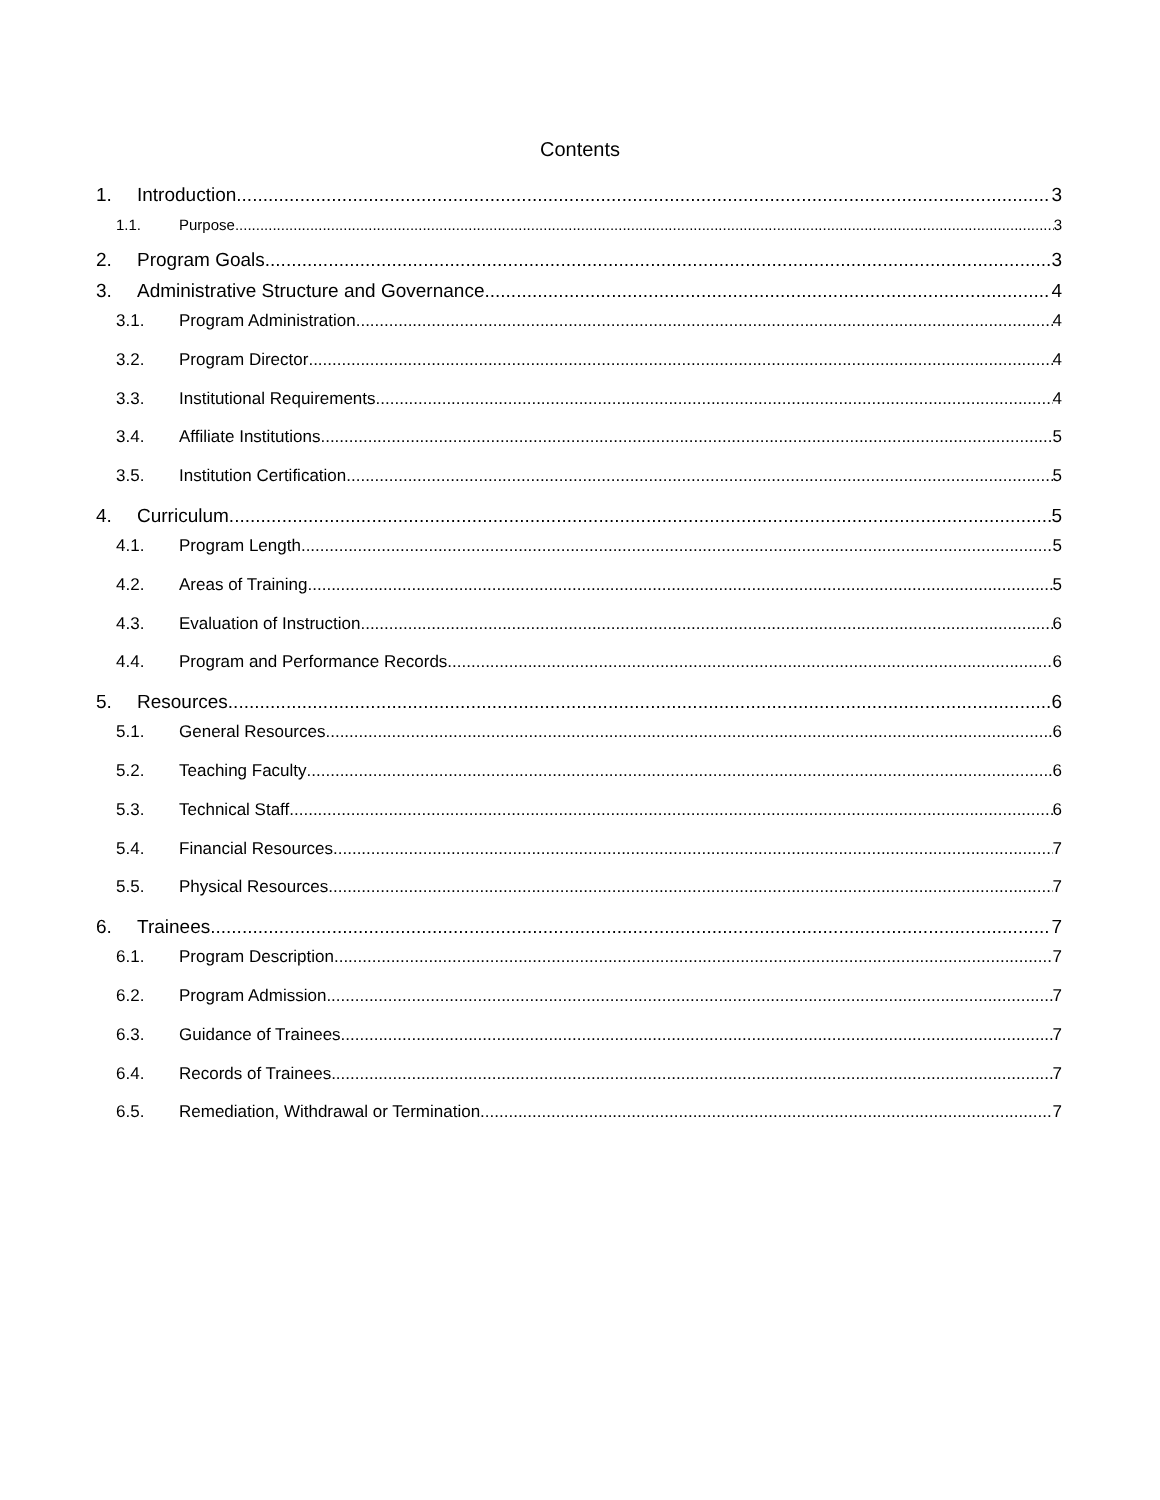Contents
1. Introduction 3
1.1. Purpose 3
2. Program Goals 3
3. Administrative Structure and Governance 4
3.1. Program Administration 4
3.2. Program Director 4
3.3. Institutional Requirements 4
3.4. Affiliate Institutions 5
3.5. Institution Certification 5
4. Curriculum 5
4.1. Program Length 5
4.2. Areas of Training 5
4.3. Evaluation of Instruction 6
4.4. Program and Performance Records 6
5. Resources 6
5.1. General Resources 6
5.2. Teaching Faculty 6
5.3. Technical Staff 6
5.4. Financial Resources 7
5.5. Physical Resources 7
6. Trainees 7
6.1. Program Description 7
6.2. Program Admission 7
6.3. Guidance of Trainees 7
6.4. Records of Trainees 7
6.5. Remediation, Withdrawal or Termination 7